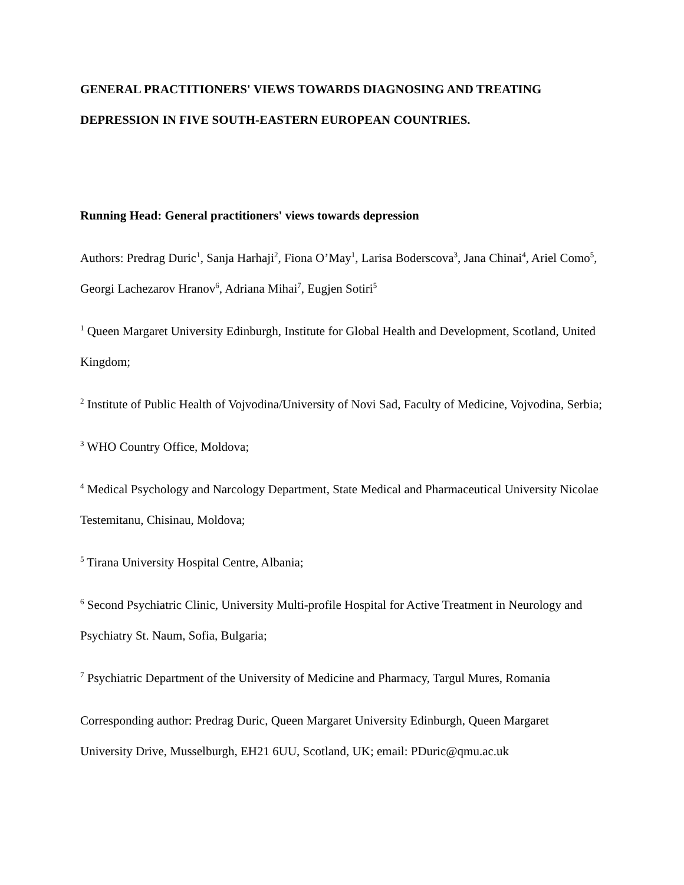GENERAL PRACTITIONERS' VIEWS TOWARDS DIAGNOSING AND TREATING DEPRESSION IN FIVE SOUTH-EASTERN EUROPEAN COUNTRIES.
Running Head: General practitioners' views towards depression
Authors: Predrag Duric<sup>1</sup>, Sanja Harhaji<sup>2</sup>, Fiona O’May<sup>1</sup>, Larisa Boderscova<sup>3</sup>, Jana Chinai<sup>4</sup>, Ariel Como<sup>5</sup>, Georgi Lachezarov Hranov<sup>6</sup>, Adriana Mihai<sup>7</sup>, Eugjen Sotiri<sup>5</sup>
<sup>1</sup> Queen Margaret University Edinburgh, Institute for Global Health and Development, Scotland, United Kingdom;
<sup>2</sup> Institute of Public Health of Vojvodina/University of Novi Sad, Faculty of Medicine, Vojvodina, Serbia;
<sup>3</sup> WHO Country Office, Moldova;
<sup>4</sup> Medical Psychology and Narcology Department, State Medical and Pharmaceutical University Nicolae Testemitanu, Chisinau, Moldova;
<sup>5</sup> Tirana University Hospital Centre, Albania;
<sup>6</sup> Second Psychiatric Clinic, University Multi-profile Hospital for Active Treatment in Neurology and Psychiatry St. Naum, Sofia, Bulgaria;
<sup>7</sup> Psychiatric Department of the University of Medicine and Pharmacy, Targul Mures, Romania
Corresponding author: Predrag Duric, Queen Margaret University Edinburgh, Queen Margaret University Drive, Musselburgh, EH21 6UU, Scotland, UK; email: PDuric@qmu.ac.uk